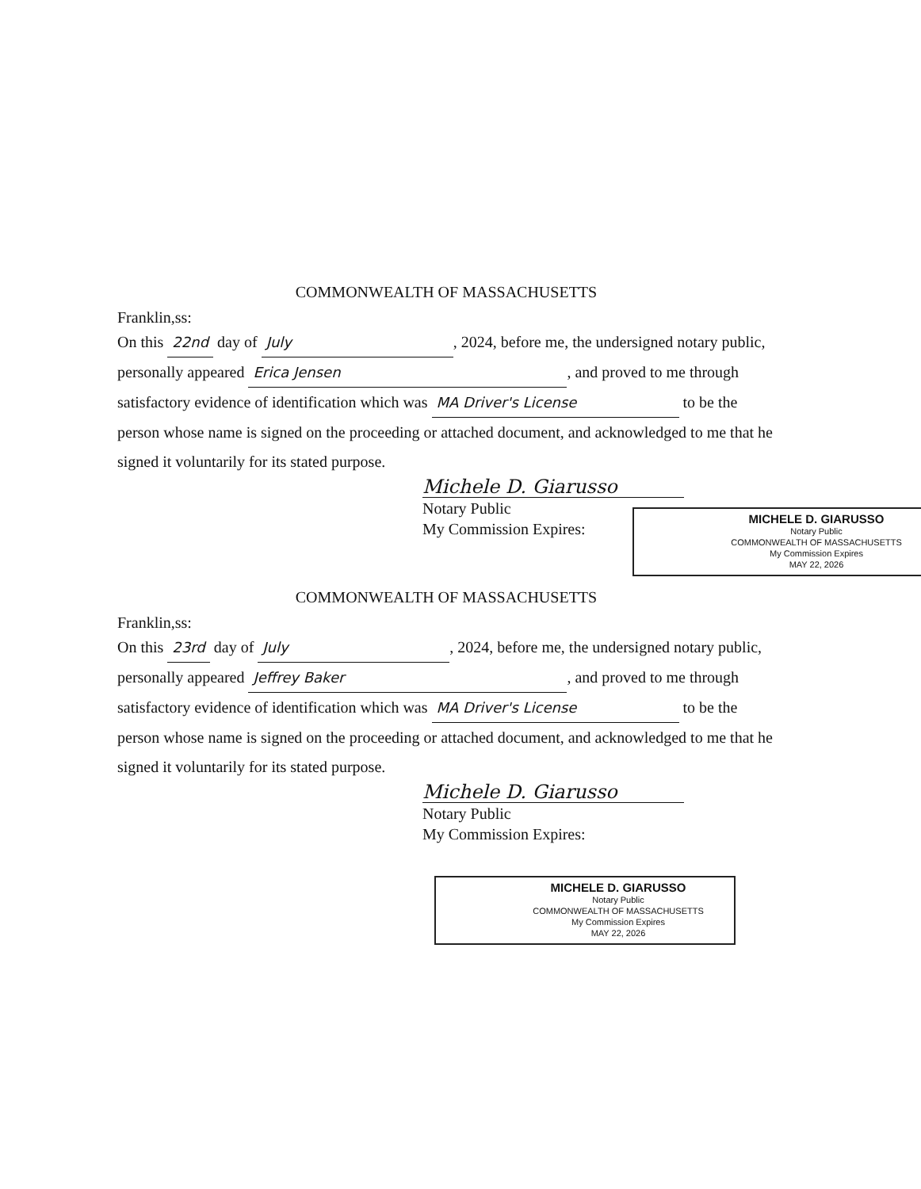COMMONWEALTH OF MASSACHUSETTS
Franklin,ss:
On this 22nd day of July, 2024, before me, the undersigned notary public, personally appeared Erica Jensen, and proved to me through satisfactory evidence of identification which was MA Driver's License to be the person whose name is signed on the proceeding or attached document, and acknowledged to me that he signed it voluntarily for its stated purpose.
Michele D. Giarusso
Notary Public
My Commission Expires:
MICHELE D. GIARUSSO
Notary Public
COMMONWEALTH OF MASSACHUSETTS
My Commission Expires
MAY 22, 2026
COMMONWEALTH OF MASSACHUSETTS
Franklin,ss:
On this 23rd day of July, 2024, before me, the undersigned notary public, personally appeared Jeffrey Baker, and proved to me through satisfactory evidence of identification which was MA Driver's License to be the person whose name is signed on the proceeding or attached document, and acknowledged to me that he signed it voluntarily for its stated purpose.
Michele D. Giarusso
Notary Public
My Commission Expires:
MICHELE D. GIARUSSO
Notary Public
COMMONWEALTH OF MASSACHUSETTS
My Commission Expires
MAY 22, 2026